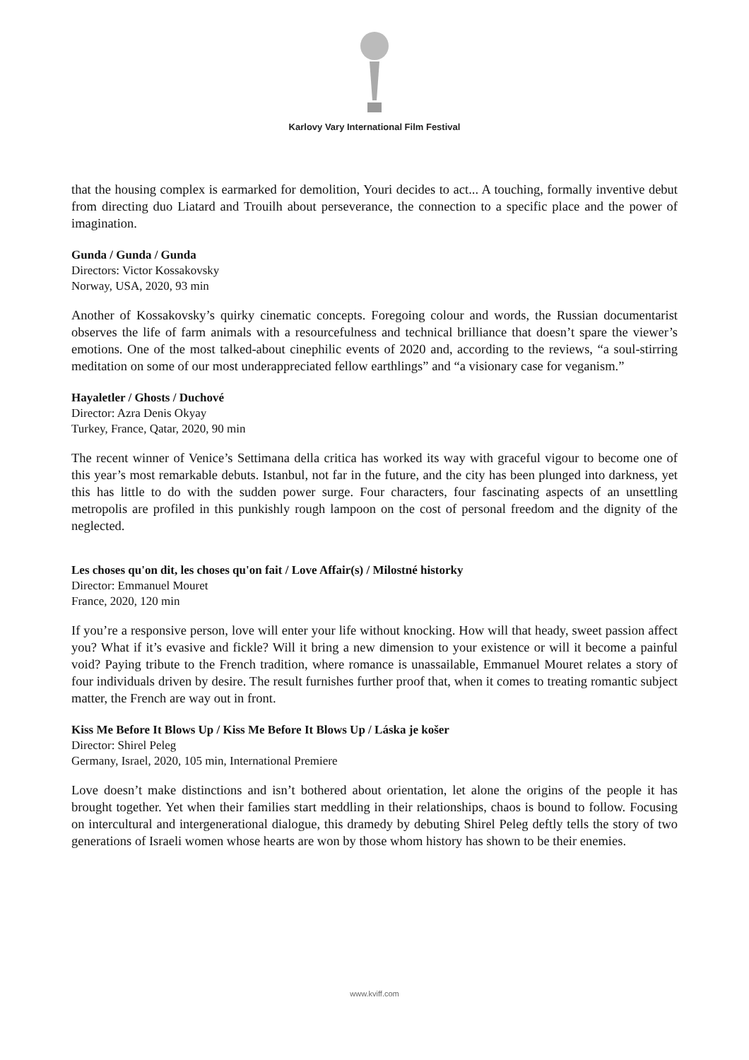Karlovy Vary International Film Festival
that the housing complex is earmarked for demolition, Youri decides to act... A touching, formally inventive debut from directing duo Liatard and Trouilh about perseverance, the connection to a specific place and the power of imagination.
Gunda / Gunda / Gunda
Directors: Victor Kossakovsky
Norway, USA, 2020, 93 min
Another of Kossakovsky’s quirky cinematic concepts. Foregoing colour and words, the Russian documentarist observes the life of farm animals with a resourcefulness and technical brilliance that doesn’t spare the viewer’s emotions. One of the most talked-about cinephilic events of 2020 and, according to the reviews, “a soul-stirring meditation on some of our most underappreciated fellow earthlings” and “a visionary case for veganism.”
Hayaletler / Ghosts / Duchové
Director: Azra Denis Okyay
Turkey, France, Qatar, 2020, 90 min
The recent winner of Venice’s Settimana della critica has worked its way with graceful vigour to become one of this year’s most remarkable debuts. Istanbul, not far in the future, and the city has been plunged into darkness, yet this has little to do with the sudden power surge. Four characters, four fascinating aspects of an unsettling metropolis are profiled in this punkishly rough lampoon on the cost of personal freedom and the dignity of the neglected.
Les choses qu'on dit, les choses qu'on fait / Love Affair(s) / Milostné historky
Director: Emmanuel Mouret
France, 2020, 120 min
If you’re a responsive person, love will enter your life without knocking. How will that heady, sweet passion affect you? What if it’s evasive and fickle? Will it bring a new dimension to your existence or will it become a painful void? Paying tribute to the French tradition, where romance is unassailable, Emmanuel Mouret relates a story of four individuals driven by desire. The result furnishes further proof that, when it comes to treating romantic subject matter, the French are way out in front.
Kiss Me Before It Blows Up / Kiss Me Before It Blows Up / Láska je košer
Director: Shirel Peleg
Germany, Israel, 2020, 105 min, International Premiere
Love doesn’t make distinctions and isn’t bothered about orientation, let alone the origins of the people it has brought together. Yet when their families start meddling in their relationships, chaos is bound to follow. Focusing on intercultural and intergenerational dialogue, this dramedy by debuting Shirel Peleg deftly tells the story of two generations of Israeli women whose hearts are won by those whom history has shown to be their enemies.
www.kviff.com